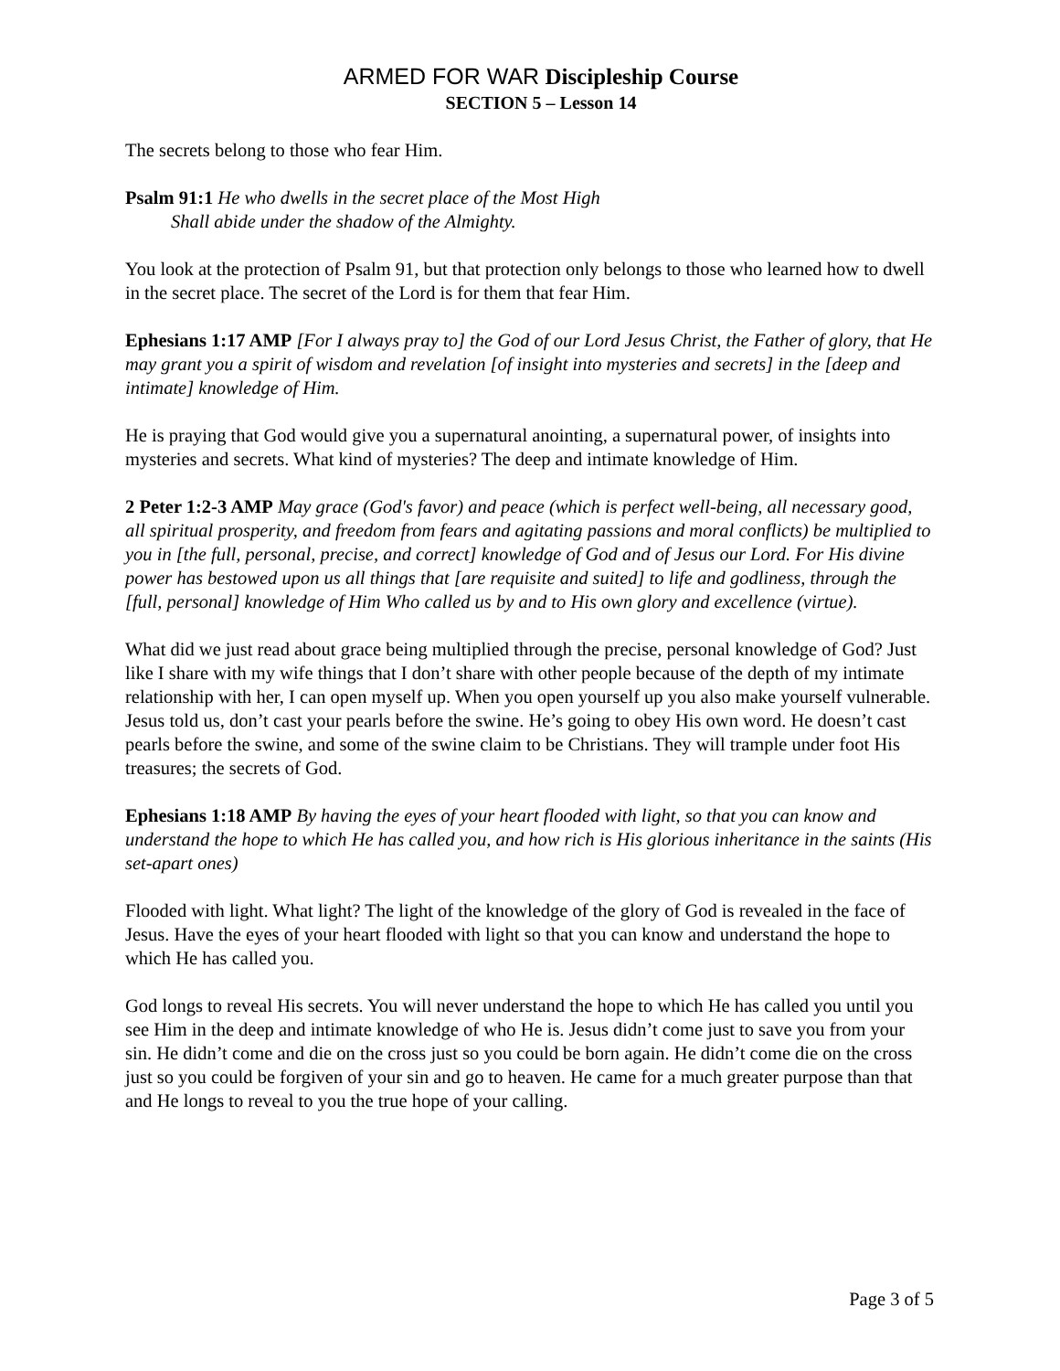ARMED FOR WAR Discipleship Course
SECTION 5 – Lesson 14
The secrets belong to those who fear Him.
Psalm 91:1 He who dwells in the secret place of the Most High
Shall abide under the shadow of the Almighty.
You look at the protection of Psalm 91, but that protection only belongs to those who learned how to dwell in the secret place. The secret of the Lord is for them that fear Him.
Ephesians 1:17 AMP [For I always pray to] the God of our Lord Jesus Christ, the Father of glory, that He may grant you a spirit of wisdom and revelation [of insight into mysteries and secrets] in the [deep and intimate] knowledge of Him.
He is praying that God would give you a supernatural anointing, a supernatural power, of insights into mysteries and secrets. What kind of mysteries? The deep and intimate knowledge of Him.
2 Peter 1:2-3 AMP May grace (God's favor) and peace (which is perfect well-being, all necessary good, all spiritual prosperity, and freedom from fears and agitating passions and moral conflicts) be multiplied to you in [the full, personal, precise, and correct] knowledge of God and of Jesus our Lord. For His divine power has bestowed upon us all things that [are requisite and suited] to life and godliness, through the [full, personal] knowledge of Him Who called us by and to His own glory and excellence (virtue).
What did we just read about grace being multiplied through the precise, personal knowledge of God? Just like I share with my wife things that I don’t share with other people because of the depth of my intimate relationship with her, I can open myself up. When you open yourself up you also make yourself vulnerable. Jesus told us, don’t cast your pearls before the swine. He’s going to obey His own word. He doesn’t cast pearls before the swine, and some of the swine claim to be Christians. They will trample under foot His treasures; the secrets of God.
Ephesians 1:18 AMP By having the eyes of your heart flooded with light, so that you can know and understand the hope to which He has called you, and how rich is His glorious inheritance in the saints (His set-apart ones)
Flooded with light. What light? The light of the knowledge of the glory of God is revealed in the face of Jesus. Have the eyes of your heart flooded with light so that you can know and understand the hope to which He has called you.
God longs to reveal His secrets. You will never understand the hope to which He has called you until you see Him in the deep and intimate knowledge of who He is. Jesus didn’t come just to save you from your sin. He didn’t come and die on the cross just so you could be born again. He didn’t come die on the cross just so you could be forgiven of your sin and go to heaven. He came for a much greater purpose than that and He longs to reveal to you the true hope of your calling.
Page 3 of 5